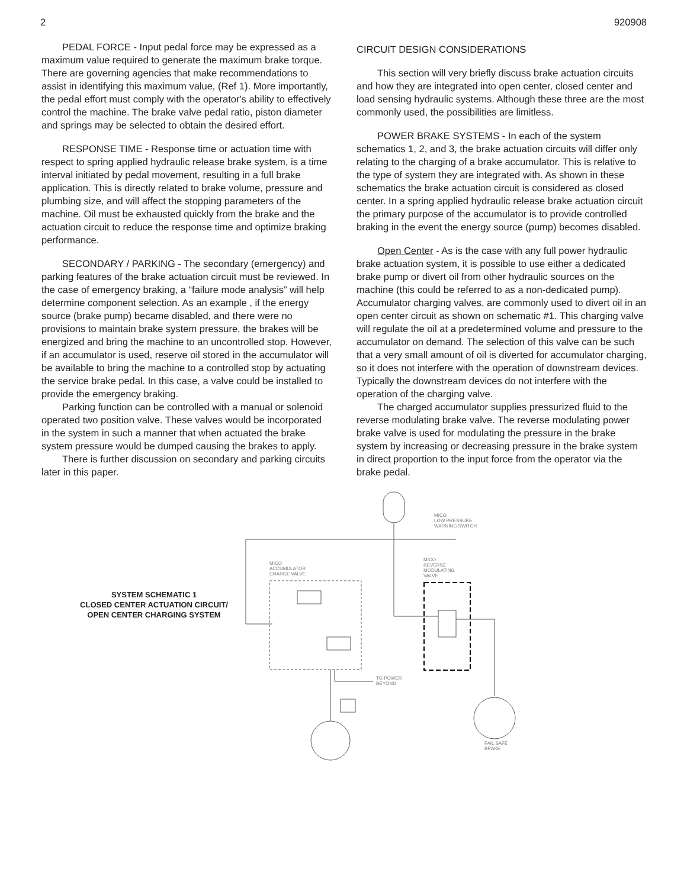2 920908
PEDAL FORCE - Input pedal force may be expressed as a maximum value required to generate the maximum brake torque. There are governing agencies that make recommendations to assist in identifying this maximum value, (Ref 1). More importantly, the pedal effort must comply with the operator's ability to effectively control the machine. The brake valve pedal ratio, piston diameter and springs may be selected to obtain the desired effort.
RESPONSE TIME - Response time or actuation time with respect to spring applied hydraulic release brake system, is a time interval initiated by pedal movement, resulting in a full brake application. This is directly related to brake volume, pressure and plumbing size, and will affect the stopping parameters of the machine. Oil must be exhausted quickly from the brake and the actuation circuit to reduce the response time and optimize braking performance.
SECONDARY / PARKING - The secondary (emergency) and parking features of the brake actuation circuit must be reviewed. In the case of emergency braking, a “failure mode analysis” will help determine component selection. As an example , if the energy source (brake pump) became disabled, and there were no provisions to maintain brake system pressure, the brakes will be energized and bring the machine to an uncontrolled stop. However, if an accumulator is used, reserve oil stored in the accumulator will be available to bring the machine to a controlled stop by actuating the service brake pedal. In this case, a valve could be installed to provide the emergency braking.
Parking function can be controlled with a manual or solenoid operated two position valve. These valves would be incorporated in the system in such a manner that when actuated the brake system pressure would be dumped causing the brakes to apply.
There is further discussion on secondary and parking circuits later in this paper.
CIRCUIT DESIGN CONSIDERATIONS
This section will very briefly discuss brake actuation circuits and how they are integrated into open center, closed center and load sensing hydraulic systems. Although these three are the most commonly used, the possibilities are limitless.
POWER BRAKE SYSTEMS - In each of the system schematics 1, 2, and 3, the brake actuation circuits will differ only relating to the charging of a brake accumulator. This is relative to the type of system they are integrated with. As shown in these schematics the brake actuation circuit is considered as closed center. In a spring applied hydraulic release brake actuation circuit the primary purpose of the accumulator is to provide controlled braking in the event the energy source (pump) becomes disabled.
Open Center - As is the case with any full power hydraulic brake actuation system, it is possible to use either a dedicated brake pump or divert oil from other hydraulic sources on the machine (this could be referred to as a non-dedicated pump). Accumulator charging valves, are commonly used to divert oil in an open center circuit as shown on schematic #1. This charging valve will regulate the oil at a predetermined volume and pressure to the accumulator on demand. The selection of this valve can be such that a very small amount of oil is diverted for accumulator charging, so it does not interfere with the operation of downstream devices. Typically the downstream devices do not interfere with the operation of the charging valve.
The charged accumulator supplies pressurized fluid to the reverse modulating brake valve. The reverse modulating power brake valve is used for modulating the pressure in the brake system by increasing or decreasing pressure in the brake system in direct proportion to the input force from the operator via the brake pedal.
SYSTEM SCHEMATIC 1
CLOSED CENTER ACTUATION CIRCUIT/
OPEN CENTER CHARGING SYSTEM
MICO
LOW PRESSURE
WARNING SWITCH
MICO
ACCUMULATOR
CHARGE VALVE
MICO
REVERSE
MODULATING
VALVE
TO POWER
BEYOND
FAIL SAFE
BRAKE